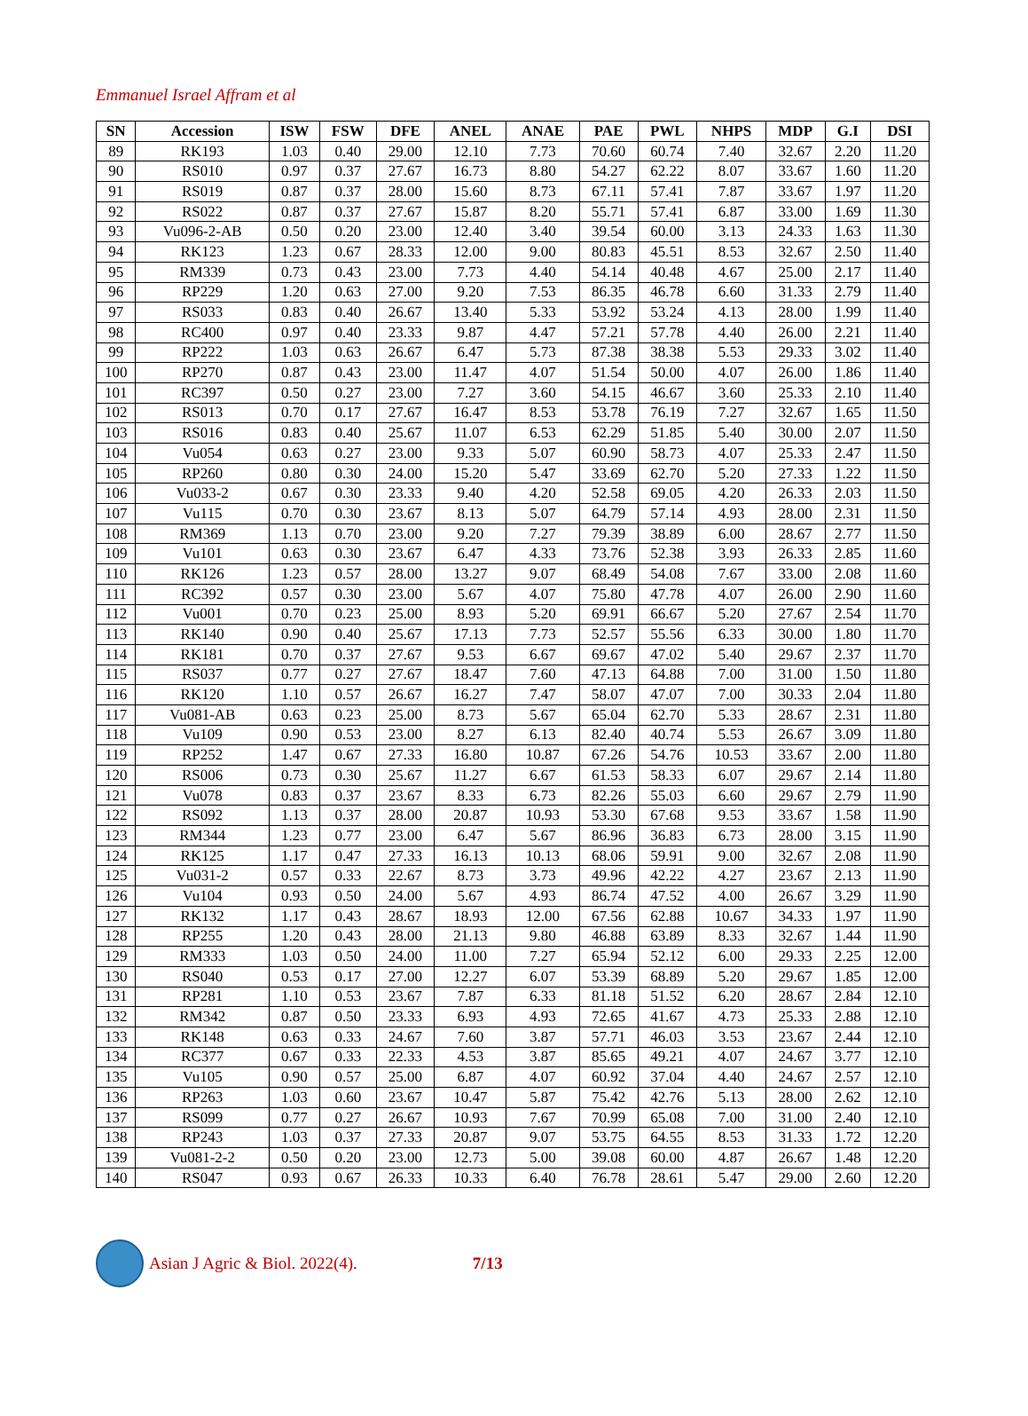Emmanuel Israel Affram et al
| SN | Accession | ISW | FSW | DFE | ANEL | ANAE | PAE | PWL | NHPS | MDP | G.I | DSI |
| --- | --- | --- | --- | --- | --- | --- | --- | --- | --- | --- | --- | --- |
| 89 | RK193 | 1.03 | 0.40 | 29.00 | 12.10 | 7.73 | 70.60 | 60.74 | 7.40 | 32.67 | 2.20 | 11.20 |
| 90 | RS010 | 0.97 | 0.37 | 27.67 | 16.73 | 8.80 | 54.27 | 62.22 | 8.07 | 33.67 | 1.60 | 11.20 |
| 91 | RS019 | 0.87 | 0.37 | 28.00 | 15.60 | 8.73 | 67.11 | 57.41 | 7.87 | 33.67 | 1.97 | 11.20 |
| 92 | RS022 | 0.87 | 0.37 | 27.67 | 15.87 | 8.20 | 55.71 | 57.41 | 6.87 | 33.00 | 1.69 | 11.30 |
| 93 | Vu096-2-AB | 0.50 | 0.20 | 23.00 | 12.40 | 3.40 | 39.54 | 60.00 | 3.13 | 24.33 | 1.63 | 11.30 |
| 94 | RK123 | 1.23 | 0.67 | 28.33 | 12.00 | 9.00 | 80.83 | 45.51 | 8.53 | 32.67 | 2.50 | 11.40 |
| 95 | RM339 | 0.73 | 0.43 | 23.00 | 7.73 | 4.40 | 54.14 | 40.48 | 4.67 | 25.00 | 2.17 | 11.40 |
| 96 | RP229 | 1.20 | 0.63 | 27.00 | 9.20 | 7.53 | 86.35 | 46.78 | 6.60 | 31.33 | 2.79 | 11.40 |
| 97 | RS033 | 0.83 | 0.40 | 26.67 | 13.40 | 5.33 | 53.92 | 53.24 | 4.13 | 28.00 | 1.99 | 11.40 |
| 98 | RC400 | 0.97 | 0.40 | 23.33 | 9.87 | 4.47 | 57.21 | 57.78 | 4.40 | 26.00 | 2.21 | 11.40 |
| 99 | RP222 | 1.03 | 0.63 | 26.67 | 6.47 | 5.73 | 87.38 | 38.38 | 5.53 | 29.33 | 3.02 | 11.40 |
| 100 | RP270 | 0.87 | 0.43 | 23.00 | 11.47 | 4.07 | 51.54 | 50.00 | 4.07 | 26.00 | 1.86 | 11.40 |
| 101 | RC397 | 0.50 | 0.27 | 23.00 | 7.27 | 3.60 | 54.15 | 46.67 | 3.60 | 25.33 | 2.10 | 11.40 |
| 102 | RS013 | 0.70 | 0.17 | 27.67 | 16.47 | 8.53 | 53.78 | 76.19 | 7.27 | 32.67 | 1.65 | 11.50 |
| 103 | RS016 | 0.83 | 0.40 | 25.67 | 11.07 | 6.53 | 62.29 | 51.85 | 5.40 | 30.00 | 2.07 | 11.50 |
| 104 | Vu054 | 0.63 | 0.27 | 23.00 | 9.33 | 5.07 | 60.90 | 58.73 | 4.07 | 25.33 | 2.47 | 11.50 |
| 105 | RP260 | 0.80 | 0.30 | 24.00 | 15.20 | 5.47 | 33.69 | 62.70 | 5.20 | 27.33 | 1.22 | 11.50 |
| 106 | Vu033-2 | 0.67 | 0.30 | 23.33 | 9.40 | 4.20 | 52.58 | 69.05 | 4.20 | 26.33 | 2.03 | 11.50 |
| 107 | Vu115 | 0.70 | 0.30 | 23.67 | 8.13 | 5.07 | 64.79 | 57.14 | 4.93 | 28.00 | 2.31 | 11.50 |
| 108 | RM369 | 1.13 | 0.70 | 23.00 | 9.20 | 7.27 | 79.39 | 38.89 | 6.00 | 28.67 | 2.77 | 11.50 |
| 109 | Vu101 | 0.63 | 0.30 | 23.67 | 6.47 | 4.33 | 73.76 | 52.38 | 3.93 | 26.33 | 2.85 | 11.60 |
| 110 | RK126 | 1.23 | 0.57 | 28.00 | 13.27 | 9.07 | 68.49 | 54.08 | 7.67 | 33.00 | 2.08 | 11.60 |
| 111 | RC392 | 0.57 | 0.30 | 23.00 | 5.67 | 4.07 | 75.80 | 47.78 | 4.07 | 26.00 | 2.90 | 11.60 |
| 112 | Vu001 | 0.70 | 0.23 | 25.00 | 8.93 | 5.20 | 69.91 | 66.67 | 5.20 | 27.67 | 2.54 | 11.70 |
| 113 | RK140 | 0.90 | 0.40 | 25.67 | 17.13 | 7.73 | 52.57 | 55.56 | 6.33 | 30.00 | 1.80 | 11.70 |
| 114 | RK181 | 0.70 | 0.37 | 27.67 | 9.53 | 6.67 | 69.67 | 47.02 | 5.40 | 29.67 | 2.37 | 11.70 |
| 115 | RS037 | 0.77 | 0.27 | 27.67 | 18.47 | 7.60 | 47.13 | 64.88 | 7.00 | 31.00 | 1.50 | 11.80 |
| 116 | RK120 | 1.10 | 0.57 | 26.67 | 16.27 | 7.47 | 58.07 | 47.07 | 7.00 | 30.33 | 2.04 | 11.80 |
| 117 | Vu081-AB | 0.63 | 0.23 | 25.00 | 8.73 | 5.67 | 65.04 | 62.70 | 5.33 | 28.67 | 2.31 | 11.80 |
| 118 | Vu109 | 0.90 | 0.53 | 23.00 | 8.27 | 6.13 | 82.40 | 40.74 | 5.53 | 26.67 | 3.09 | 11.80 |
| 119 | RP252 | 1.47 | 0.67 | 27.33 | 16.80 | 10.87 | 67.26 | 54.76 | 10.53 | 33.67 | 2.00 | 11.80 |
| 120 | RS006 | 0.73 | 0.30 | 25.67 | 11.27 | 6.67 | 61.53 | 58.33 | 6.07 | 29.67 | 2.14 | 11.80 |
| 121 | Vu078 | 0.83 | 0.37 | 23.67 | 8.33 | 6.73 | 82.26 | 55.03 | 6.60 | 29.67 | 2.79 | 11.90 |
| 122 | RS092 | 1.13 | 0.37 | 28.00 | 20.87 | 10.93 | 53.30 | 67.68 | 9.53 | 33.67 | 1.58 | 11.90 |
| 123 | RM344 | 1.23 | 0.77 | 23.00 | 6.47 | 5.67 | 86.96 | 36.83 | 6.73 | 28.00 | 3.15 | 11.90 |
| 124 | RK125 | 1.17 | 0.47 | 27.33 | 16.13 | 10.13 | 68.06 | 59.91 | 9.00 | 32.67 | 2.08 | 11.90 |
| 125 | Vu031-2 | 0.57 | 0.33 | 22.67 | 8.73 | 3.73 | 49.96 | 42.22 | 4.27 | 23.67 | 2.13 | 11.90 |
| 126 | Vu104 | 0.93 | 0.50 | 24.00 | 5.67 | 4.93 | 86.74 | 47.52 | 4.00 | 26.67 | 3.29 | 11.90 |
| 127 | RK132 | 1.17 | 0.43 | 28.67 | 18.93 | 12.00 | 67.56 | 62.88 | 10.67 | 34.33 | 1.97 | 11.90 |
| 128 | RP255 | 1.20 | 0.43 | 28.00 | 21.13 | 9.80 | 46.88 | 63.89 | 8.33 | 32.67 | 1.44 | 11.90 |
| 129 | RM333 | 1.03 | 0.50 | 24.00 | 11.00 | 7.27 | 65.94 | 52.12 | 6.00 | 29.33 | 2.25 | 12.00 |
| 130 | RS040 | 0.53 | 0.17 | 27.00 | 12.27 | 6.07 | 53.39 | 68.89 | 5.20 | 29.67 | 1.85 | 12.00 |
| 131 | RP281 | 1.10 | 0.53 | 23.67 | 7.87 | 6.33 | 81.18 | 51.52 | 6.20 | 28.67 | 2.84 | 12.10 |
| 132 | RM342 | 0.87 | 0.50 | 23.33 | 6.93 | 4.93 | 72.65 | 41.67 | 4.73 | 25.33 | 2.88 | 12.10 |
| 133 | RK148 | 0.63 | 0.33 | 24.67 | 7.60 | 3.87 | 57.71 | 46.03 | 3.53 | 23.67 | 2.44 | 12.10 |
| 134 | RC377 | 0.67 | 0.33 | 22.33 | 4.53 | 3.87 | 85.65 | 49.21 | 4.07 | 24.67 | 3.77 | 12.10 |
| 135 | Vu105 | 0.90 | 0.57 | 25.00 | 6.87 | 4.07 | 60.92 | 37.04 | 4.40 | 24.67 | 2.57 | 12.10 |
| 136 | RP263 | 1.03 | 0.60 | 23.67 | 10.47 | 5.87 | 75.42 | 42.76 | 5.13 | 28.00 | 2.62 | 12.10 |
| 137 | RS099 | 0.77 | 0.27 | 26.67 | 10.93 | 7.67 | 70.99 | 65.08 | 7.00 | 31.00 | 2.40 | 12.10 |
| 138 | RP243 | 1.03 | 0.37 | 27.33 | 20.87 | 9.07 | 53.75 | 64.55 | 8.53 | 31.33 | 1.72 | 12.20 |
| 139 | Vu081-2-2 | 0.50 | 0.20 | 23.00 | 12.73 | 5.00 | 39.08 | 60.00 | 4.87 | 26.67 | 1.48 | 12.20 |
| 140 | RS047 | 0.93 | 0.67 | 26.33 | 10.33 | 6.40 | 76.78 | 28.61 | 5.47 | 29.00 | 2.60 | 12.20 |
Asian J Agric & Biol. 2022(4). 7/13